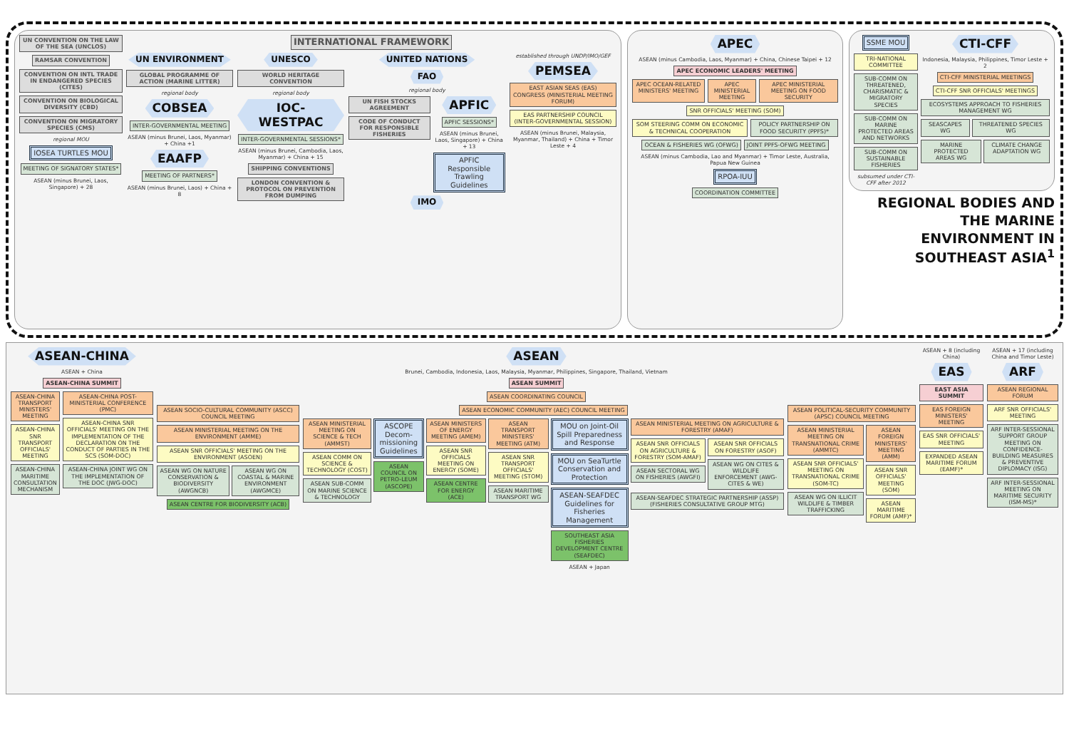UN CONVENTION ON THE LAW OF THE SEA (UNCLOS)
RAMSAR CONVENTION
CONVENTION ON INTL TRADE IN ENDANGERED SPECIES (CITES)
CONVENTION ON BIOLOGICAL DIVERSITY (CBD)
CONVENTION ON MIGRATORY SPECIES (CMS)
regional MOU
IOSEA TURTLES MOU
MEETING OF SIGNATORY STATES*
ASEAN (minus Brunei, Laos, Singapore) + 28
INTERNATIONAL FRAMEWORK
UN ENVIRONMENT
GLOBAL PROGRAMME OF ACTION (MARINE LITTER)
regional body
COBSEA
INTER-GOVERNMENTAL MEETING
ASEAN (minus Brunei, Laos, Myanmar) + China +1
EAAFP
MEETING OF PARTNERS*
ASEAN (minus Brunei, Laos) + China + 8
UNESCO
WORLD HERITAGE CONVENTION
regional body
IOC-WESTPAC
INTER-GOVERNMENTAL SESSIONS*
ASEAN (minus Brunei, Cambodia, Laos, Myanmar) + China + 15
SHIPPING CONVENTIONS
LONDON CONVENTION & PROTOCOL ON PREVENTION FROM DUMPING
UNITED NATIONS
FAO
regional body
UN FISH STOCKS AGREEMENT
CODE OF CONDUCT FOR RESPONSIBLE FISHERIES
APFIC
APFIC SESSIONS*
ASEAN (minus Brunei, Laos, Singapore) + China + 13
APFIC Responsible Trawling Guidelines
IMO
established through UNDP/IMO/GEF
PEMSEA
EAST ASIAN SEAS (EAS) CONGRESS (MINISTERIAL MEETING FORUM)
EAS PARTNERSHIP COUNCIL (INTER-GOVERNMENTAL SESSION)
ASEAN (minus Brunei, Malaysia, Myanmar, Thailand) + China + Timor Leste + 4
APEC
ASEAN (minus Cambodia, Laos, Myanmar) + China, Chinese Taipei + 12
APEC ECONOMIC LEADERS' MEETING
APEC OCEAN-RELATED MINISTERS' MEETING
APEC MINISTERIAL MEETING APEC MINISTERIAL MEETING ON FOOD SECURITY
SNR OFFICIALS' MEETING (SOM)
SOM STEERING COMM ON ECONOMIC & TECHNICAL COOPERATION
POLICY PARTNERSHIP ON FOOD SECURITY (PPFS)*
OCEAN & FISHERIES WG (OFWG) JOINT PPFS-OFWG MEETING
ASEAN (minus Cambodia, Lao and Myanmar) + Timor Leste, Australia, Papua New Guinea
RPOA-IUU
COORDINATION COMMITTEE
SSME MOU
TRI-NATIONAL COMMITTEE
SUB-COMM ON THREATENED, CHARISMATIC & MIGRATORY SPECIES
SUB-COMM ON MARINE PROTECTED AREAS AND NETWORKS
SUB-COMM ON SUSTAINABLE FISHERIES
subsumed under CTI-CFF after 2012
CTI-CFF
Indonesia, Malaysia, Philippines, Timor Leste + 2
CTI-CFF MINISTERIAL MEETINGS
CTI-CFF SNR OFFICIALS' MEETINGS
ECOSYSTEMS APPROACH TO FISHERIES MANAGEMENT WG
SEASCAPES WG THREATENED SPECIES WG
MARINE PROTECTED AREAS WG CLIMATE CHANGE ADAPTATION WG
REGIONAL BODIES AND THE MARINE ENVIRONMENT IN SOUTHEAST ASIA<sup>1</sup>
ASEAN-CHINA
ASEAN + China
ASEAN-CHINA SUMMIT
ASEAN-CHINA TRANSPORT MINISTERS' MEETING
ASEAN-CHINA SNR TRANSPORT OFFICIALS' MEETING
ASEAN-CHINA MARITIME CONSULTATION MECHANISM
ASEAN-CHINA POST-MINISTERIAL CONFERENCE (PMC)
ASEAN-CHINA SNR OFFICIALS' MEETING ON THE IMPLEMENTATION OF THE DECLARATION ON THE CONDUCT OF PARTIES IN THE SCS (SOM-DOC)
ASEAN-CHINA JOINT WG ON THE IMPLEMENTATION OF THE DOC (JWG-DOC)
ASEAN
Brunei, Cambodia, Indonesia, Laos, Malaysia, Myanmar, Philippines, Singapore, Thailand, Vietnam
ASEAN SUMMIT
ASEAN COORDINATING COUNCIL
ASEAN SOCIO-CULTURAL COMMUNITY (ASCC) COUNCIL MEETING
ASEAN MINISTERIAL MEETING ON THE ENVIRONMENT (AMME)
ASEAN SNR OFFICIALS' MEETING ON THE ENVIRONMENT (ASOEN)
ASEAN WG ON NATURE CONSERVATION & BIODIVERSITY (AWGNCB)
ASEAN WG ON COASTAL & MARINE ENVIRONMENT (AWGMCE)
ASEAN CENTRE FOR BIODIVERSITY (ACB)
ASEAN ECONOMIC COMMUNITY (AEC) COUNCIL MEETING
ASEAN MINISTERIAL MEETING ON SCIENCE & TECH (AMMST)
ASEAN COMM ON SCIENCE & TECHNOLOGY (COST)
ASEAN SUB-COMM ON MARINE SCIENCE & TECHNOLOGY
ASCOPE
Decom-missioning Guidelines
ASEAN COUNCIL ON PETRO-LEUM (ASCOPE)
ASEAN MINISTERS OF ENERGY MEETING (AMEM)
ASEAN SNR OFFICIALS MEETING ON ENERGY (SOME)
ASEAN CENTRE FOR ENERGY (ACE)
ASEAN TRANSPORT MINISTERS' MEETING (ATM)
ASEAN SNR TRANSPORT OFFICIALS' MEETING (STOM)
ASEAN MARITIME TRANSPORT WG
MOU on Joint-Oil Spill Preparedness and Response
MOU on SeaTurtle Conservation and Protection
ASEAN-SEAFDEC Guidelines for Fisheries Management
SOUTHEAST ASIA FISHERIES DEVELOPMENT CENTRE (SEAFDEC)
ASEAN + Japan
ASEAN MINISTERIAL MEETING ON AGRICULTURE & FORESTRY (AMAF)
ASEAN SNR OFFICIALS ON AGRICULTURE & FORESTRY (SOM-AMAF)
ASEAN SECTORAL WG ON FISHERIES (AWGFI)
ASEAN SNR OFFICIALS ON FORESTRY (ASOF)
ASEAN WG ON CITES & WILDLIFE ENFORCEMENT (AWG-CITES & WE)
ASEAN-SEAFDEC STRATEGIC PARTNERSHIP (ASSP) (FISHERIES CONSULTATIVE GROUP MTG)
ASEAN POLITICAL-SECURITY COMMUNITY (APSC) COUNCIL MEETING
ASEAN MINISTERIAL MEETING ON TRANSNATIONAL CRIME (AMMTC)
ASEAN SNR OFFICIALS' MEETING ON TRANSNATIONAL CRIME (SOM-TC)
ASEAN WG ON ILLICIT WILDLIFE & TIMBER TRAFFICKING
ASEAN FOREIGN MINISTERS' MEETING (AMM)
ASEAN SNR OFFICIALS' MEETING (SOM)
ASEAN MARITIME FORUM (AMF)*
ASEAN + 8 (including China)
EAS
EAST ASIA SUMMIT
EAS FOREIGN MINISTERS' MEETING
EAS SNR OFFICIALS' MEETING
EXPANDED ASEAN MARITIME FORUM (EAMF)*
ASEAN + 17 (including China and Timor Leste)
ARF
ASEAN REGIONAL FORUM
ARF SNR OFFICIALS' MEETING
ARF INTER-SESSIONAL SUPPORT GROUP MEETING ON CONFIDENCE-BUILDING MEASURES & PREVENTIVE DIPLOMACY (ISG)
ARF INTER-SESSIONAL MEETING ON MARITIME SECURITY (ISM-MS)*